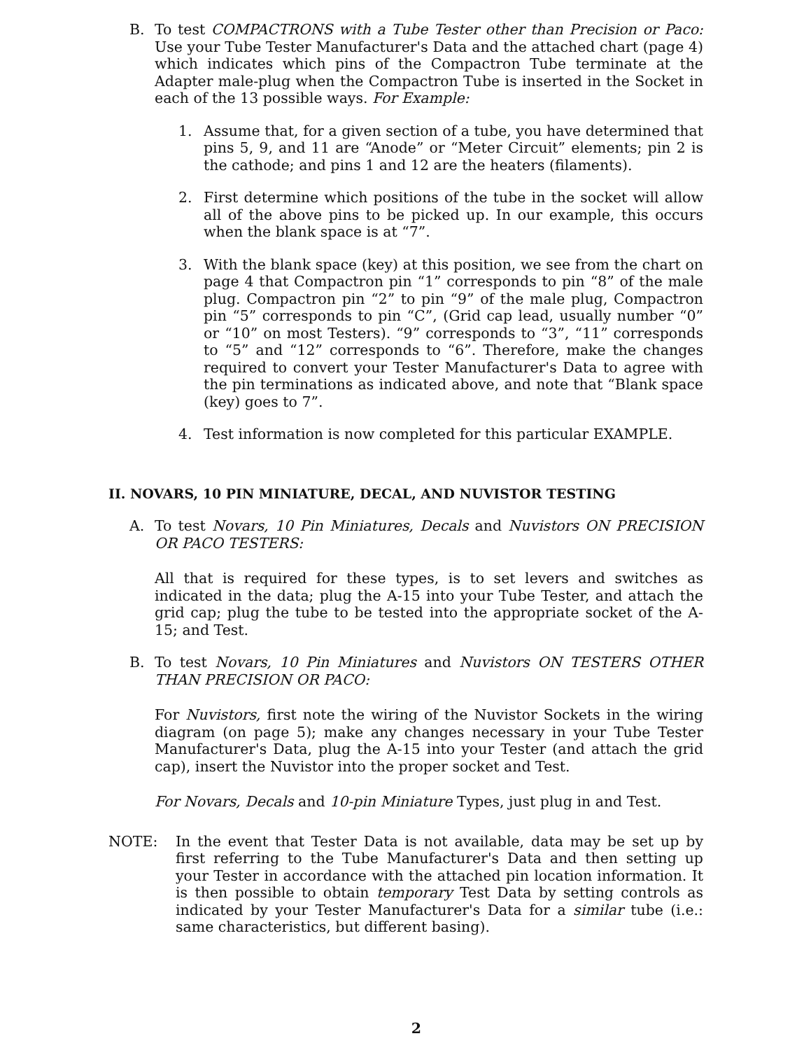B. To test COMPACTRONS with a Tube Tester other than Precision or Paco: Use your Tube Tester Manufacturer's Data and the attached chart (page 4) which indicates which pins of the Compactron Tube terminate at the Adapter male-plug when the Compactron Tube is inserted in the Socket in each of the 13 possible ways. For Example:
1. Assume that, for a given section of a tube, you have determined that pins 5, 9, and 11 are “Anode” or “Meter Circuit” elements; pin 2 is the cathode; and pins 1 and 12 are the heaters (filaments).
2. First determine which positions of the tube in the socket will allow all of the above pins to be picked up. In our example, this occurs when the blank space is at “7”.
3. With the blank space (key) at this position, we see from the chart on page 4 that Compactron pin “1” corresponds to pin “8” of the male plug. Compactron pin “2” to pin “9” of the male plug, Compactron pin “5” corresponds to pin “C”, (Grid cap lead, usually number “0” or “10” on most Testers). “9” corresponds to “3”, “11” corresponds to “5” and “12” corresponds to “6”. Therefore, make the changes required to convert your Tester Manufacturer's Data to agree with the pin terminations as indicated above, and note that “Blank space (key) goes to 7”.
4. Test information is now completed for this particular EXAMPLE.
II. NOVARS, 10 PIN MINIATURE, DECAL, AND NUVISTOR TESTING
A. To test Novars, 10 Pin Miniatures, Decals and Nuvistors ON PRECISION OR PACO TESTERS:
All that is required for these types, is to set levers and switches as indicated in the data; plug the A-15 into your Tube Tester, and attach the grid cap; plug the tube to be tested into the appropriate socket of the A-15; and Test.
B. To test Novars, 10 Pin Miniatures and Nuvistors ON TESTERS OTHER THAN PRECISION OR PACO:
For Nuvistors, first note the wiring of the Nuvistor Sockets in the wiring diagram (on page 5); make any changes necessary in your Tube Tester Manufacturer's Data, plug the A-15 into your Tester (and attach the grid cap), insert the Nuvistor into the proper socket and Test.
For Novars, Decals and 10-pin Miniature Types, just plug in and Test.
NOTE: In the event that Tester Data is not available, data may be set up by first referring to the Tube Manufacturer's Data and then setting up your Tester in accordance with the attached pin location information. It is then possible to obtain temporary Test Data by setting controls as indicated by your Tester Manufacturer's Data for a similar tube (i.e.: same characteristics, but different basing).
2